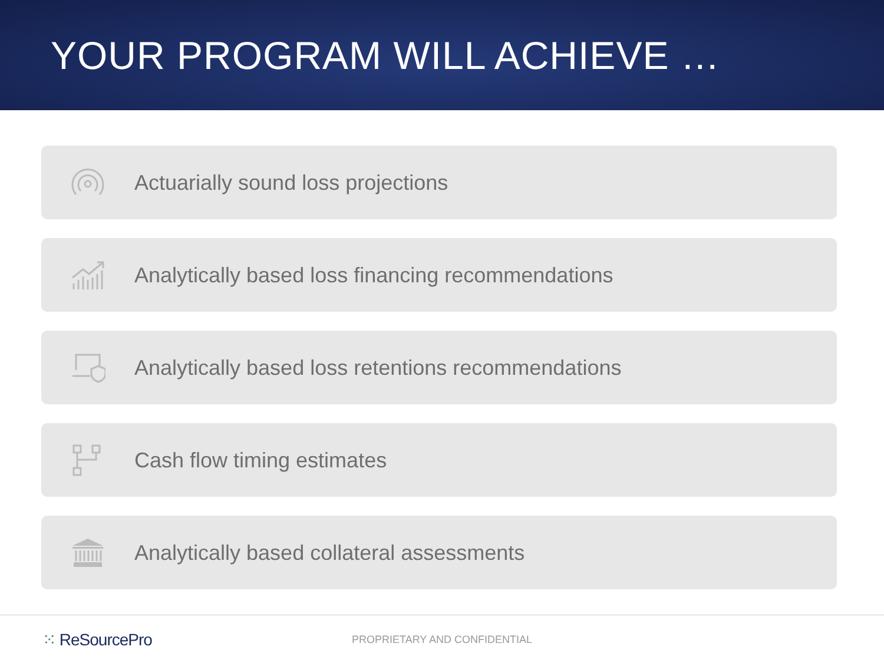YOUR PROGRAM WILL ACHIEVE …
Actuarially sound loss projections
Analytically based loss financing recommendations
Analytically based loss retentions recommendations
Cash flow timing estimates
Analytically based collateral assessments
⁙ ReSourcePro
PROPRIETARY AND CONFIDENTIAL